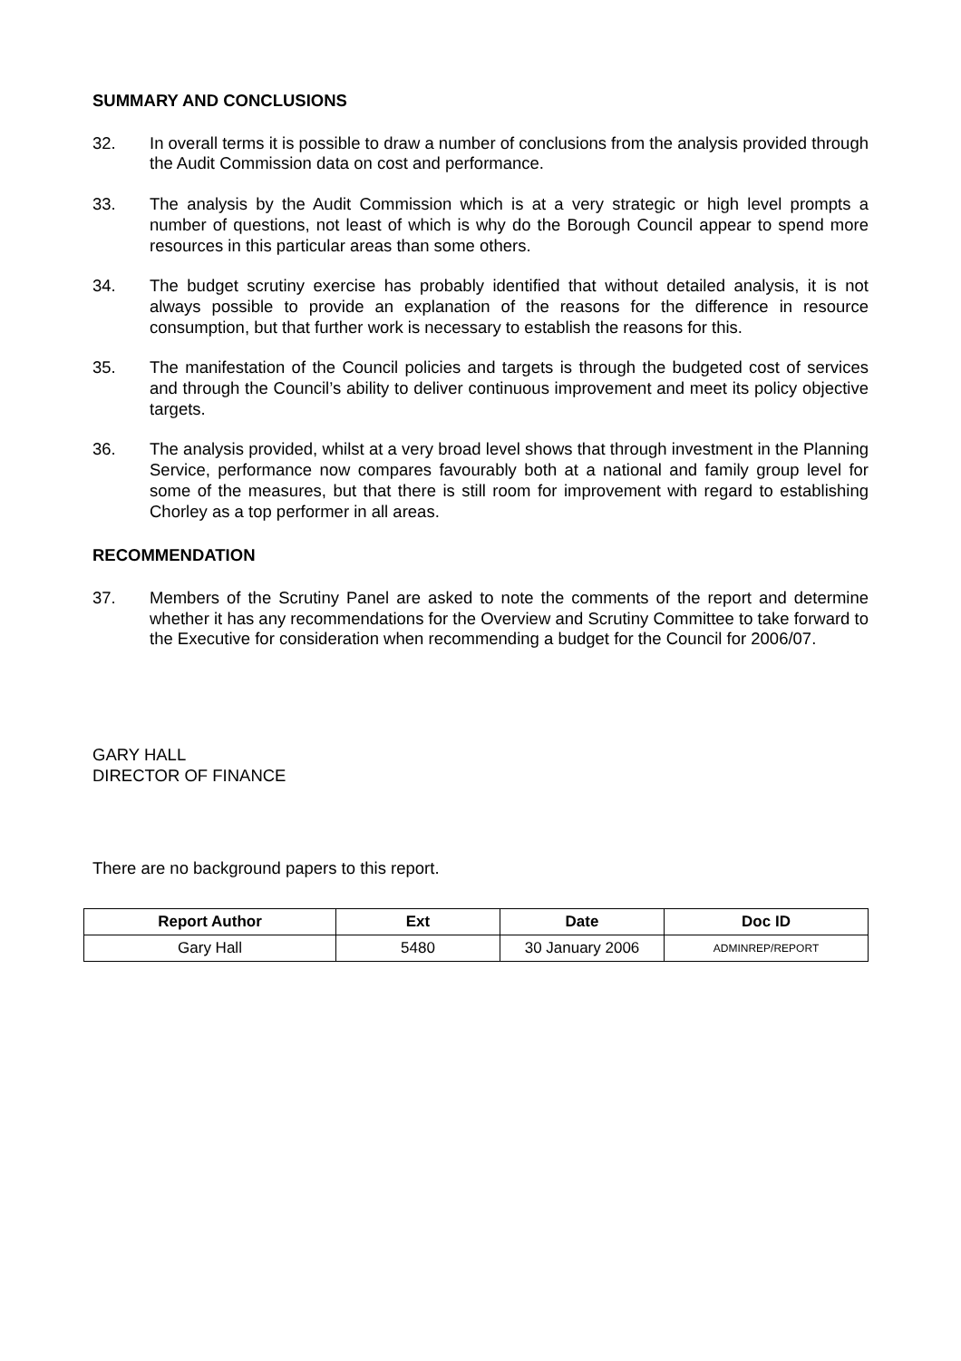SUMMARY AND CONCLUSIONS
32. In overall terms it is possible to draw a number of conclusions from the analysis provided through the Audit Commission data on cost and performance.
33. The analysis by the Audit Commission which is at a very strategic or high level prompts a number of questions, not least of which is why do the Borough Council appear to spend more resources in this particular areas than some others.
34. The budget scrutiny exercise has probably identified that without detailed analysis, it is not always possible to provide an explanation of the reasons for the difference in resource consumption, but that further work is necessary to establish the reasons for this.
35. The manifestation of the Council policies and targets is through the budgeted cost of services and through the Council’s ability to deliver continuous improvement and meet its policy objective targets.
36. The analysis provided, whilst at a very broad level shows that through investment in the Planning Service, performance now compares favourably both at a national and family group level for some of the measures, but that there is still room for improvement with regard to establishing Chorley as a top performer in all areas.
RECOMMENDATION
37. Members of the Scrutiny Panel are asked to note the comments of the report and determine whether it has any recommendations for the Overview and Scrutiny Committee to take forward to the Executive for consideration when recommending a budget for the Council for 2006/07.
GARY HALL
DIRECTOR OF FINANCE
There are no background papers to this report.
| Report Author | Ext | Date | Doc ID |
| --- | --- | --- | --- |
| Gary Hall | 5480 | 30 January 2006 | ADMINREP/REPORT |